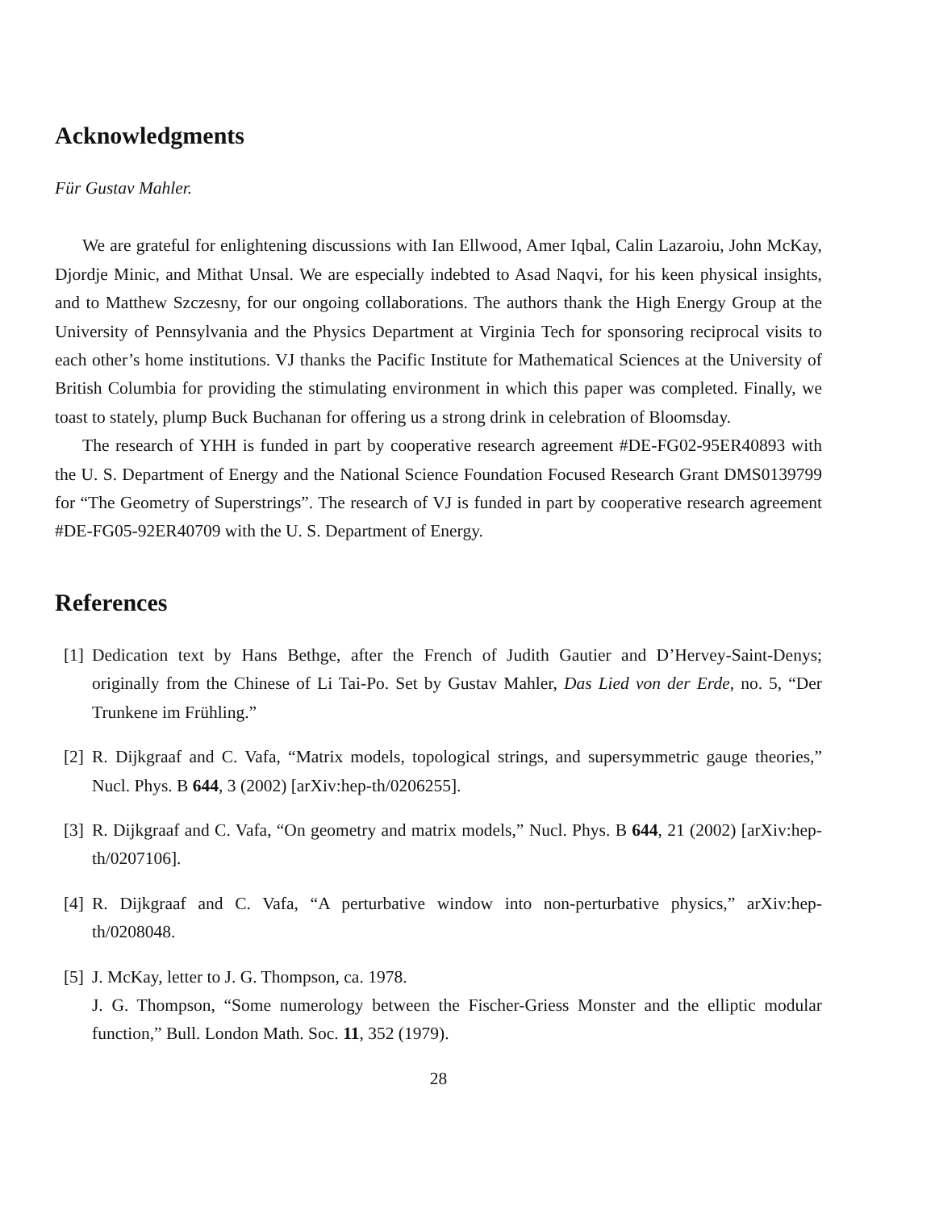Acknowledgments
Für Gustav Mahler.
We are grateful for enlightening discussions with Ian Ellwood, Amer Iqbal, Calin Lazaroiu, John McKay, Djordje Minic, and Mithat Unsal. We are especially indebted to Asad Naqvi, for his keen physical insights, and to Matthew Szczesny, for our ongoing collaborations. The authors thank the High Energy Group at the University of Pennsylvania and the Physics Department at Virginia Tech for sponsoring reciprocal visits to each other’s home institutions. VJ thanks the Pacific Institute for Mathematical Sciences at the University of British Columbia for providing the stimulating environment in which this paper was completed. Finally, we toast to stately, plump Buck Buchanan for offering us a strong drink in celebration of Bloomsday.
The research of YHH is funded in part by cooperative research agreement #DE-FG02-95ER40893 with the U. S. Department of Energy and the National Science Foundation Focused Research Grant DMS0139799 for “The Geometry of Superstrings”. The research of VJ is funded in part by cooperative research agreement #DE-FG05-92ER40709 with the U. S. Department of Energy.
References
[1] Dedication text by Hans Bethge, after the French of Judith Gautier and D’Hervey-Saint-Denys; originally from the Chinese of Li Tai-Po. Set by Gustav Mahler, Das Lied von der Erde, no. 5, “Der Trunkene im Frühling.”
[2] R. Dijkgraaf and C. Vafa, “Matrix models, topological strings, and supersymmetric gauge theories,” Nucl. Phys. B 644, 3 (2002) [arXiv:hep-th/0206255].
[3] R. Dijkgraaf and C. Vafa, “On geometry and matrix models,” Nucl. Phys. B 644, 21 (2002) [arXiv:hep-th/0207106].
[4] R. Dijkgraaf and C. Vafa, “A perturbative window into non-perturbative physics,” arXiv:hep-th/0208048.
[5] J. McKay, letter to J. G. Thompson, ca. 1978.
J. G. Thompson, “Some numerology between the Fischer-Griess Monster and the elliptic modular function,” Bull. London Math. Soc. 11, 352 (1979).
28